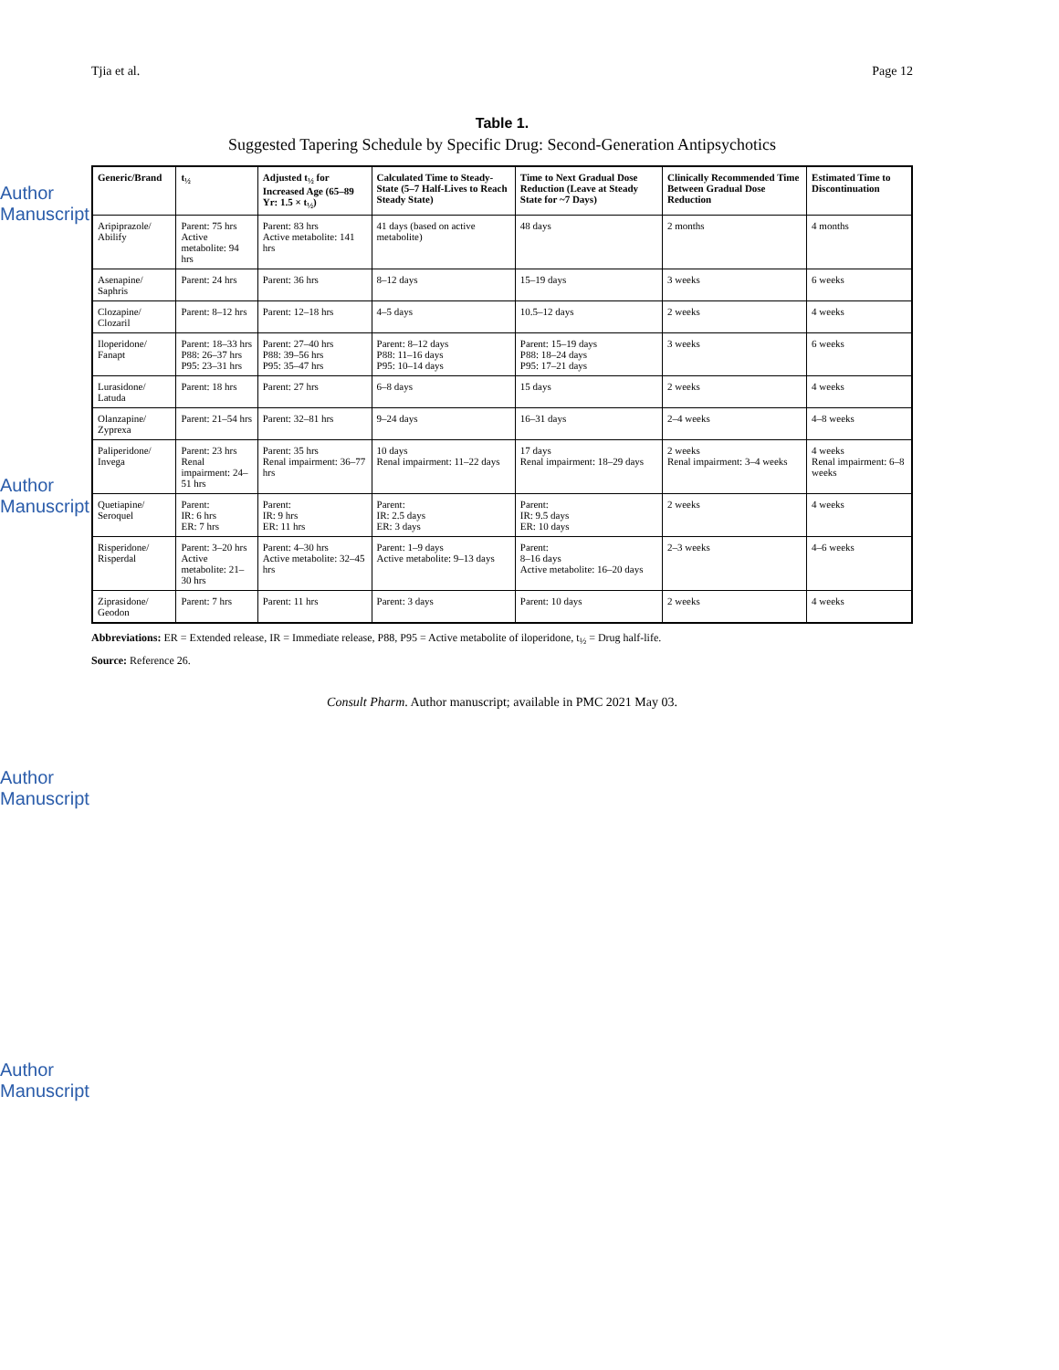Author Manuscript
Author Manuscript
Author Manuscript
Author Manuscript
Tjia et al. Page 12
Table 1.
Suggested Tapering Schedule by Specific Drug: Second-Generation Antipsychotics
| Generic/Brand | t<sub>½</sub> | Adjusted t<sub>½</sub> for Increased Age (65–89 Yr: 1.5 × t<sub>½</sub>) | Calculated Time to Steady-State (5–7 Half-Lives to Reach Steady State) | Time to Next Gradual Dose Reduction (Leave at Steady State for ~7 Days) | Clinically Recommended Time Between Gradual Dose Reduction | Estimated Time to Discontinuation |
| --- | --- | --- | --- | --- | --- | --- |
| Aripiprazole/ Abilify | Parent: 75 hrs Active metabolite: 94 hrs | Parent: 83 hrs Active metabolite: 141 hrs | 41 days (based on active metabolite) | 48 days | 2 months | 4 months |
| Asenapine/ Saphris | Parent: 24 hrs | Parent: 36 hrs | 8–12 days | 15–19 days | 3 weeks | 6 weeks |
| Clozapine/ Clozaril | Parent: 8–12 hrs | Parent: 12–18 hrs | 4–5 days | 10.5–12 days | 2 weeks | 4 weeks |
| Iloperidone/ Fanapt | Parent: 18–33 hrs P88: 26–37 hrs P95: 23–31 hrs | Parent: 27–40 hrs P88: 39–56 hrs P95: 35–47 hrs | Parent: 8–12 days P88: 11–16 days P95: 10–14 days | Parent: 15–19 days P88: 18–24 days P95: 17–21 days | 3 weeks | 6 weeks |
| Lurasidone/ Latuda | Parent: 18 hrs | Parent: 27 hrs | 6–8 days | 15 days | 2 weeks | 4 weeks |
| Olanzapine/ Zyprexa | Parent: 21–54 hrs | Parent: 32–81 hrs | 9–24 days | 16–31 days | 2–4 weeks | 4–8 weeks |
| Paliperidone/ Invega | Parent: 23 hrs Renal impairment: 24–51 hrs | Parent: 35 hrs Renal impairment: 36–77 hrs | 10 days Renal impairment: 11–22 days | 17 days Renal impairment: 18–29 days | 2 weeks Renal impairment: 3–4 weeks | 4 weeks Renal impairment: 6–8 weeks |
| Quetiapine/ Seroquel | Parent: IR: 6 hrs ER: 7 hrs | Parent: IR: 9 hrs ER: 11 hrs | Parent: IR: 2.5 days ER: 3 days | Parent: IR: 9.5 days ER: 10 days | 2 weeks | 4 weeks |
| Risperidone/ Risperdal | Parent: 3–20 hrs Active metabolite: 21–30 hrs | Parent: 4–30 hrs Active metabolite: 32–45 hrs | Parent: 1–9 days Active metabolite: 9–13 days | Parent: 8–16 days Active metabolite: 16–20 days | 2–3 weeks | 4–6 weeks |
| Ziprasidone/ Geodon | Parent: 7 hrs | Parent: 11 hrs | Parent: 3 days | Parent: 10 days | 2 weeks | 4 weeks |
Abbreviations: ER = Extended release, IR = Immediate release, P88, P95 = Active metabolite of iloperidone, t<sub>½</sub> = Drug half-life.
Source: Reference 26.
Consult Pharm. Author manuscript; available in PMC 2021 May 03.